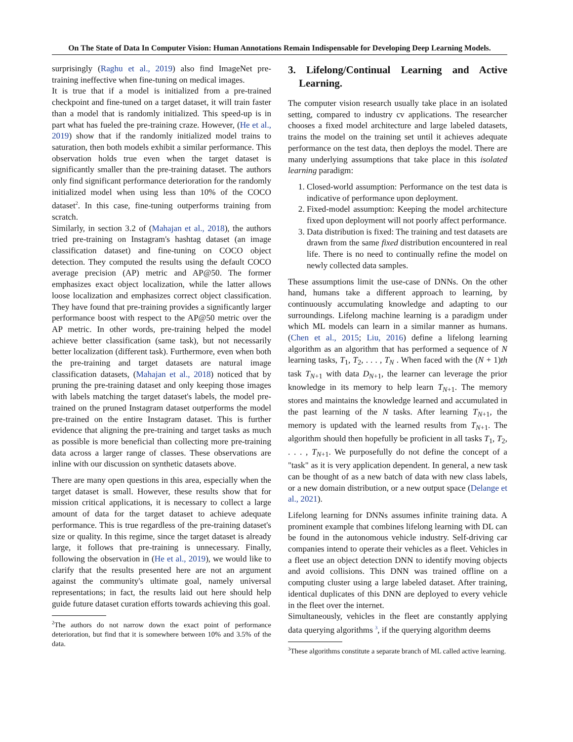On The State of Data In Computer Vision: Human Annotations Remain Indispensable for Developing Deep Learning Models.
surprisingly (Raghu et al., 2019) also find ImageNet pre-training ineffective when fine-tuning on medical images.
It is true that if a model is initialized from a pre-trained checkpoint and fine-tuned on a target dataset, it will train faster than a model that is randomly initialized. This speed-up is in part what has fueled the pre-training craze. However, (He et al., 2019) show that if the randomly initialized model trains to saturation, then both models exhibit a similar performance. This observation holds true even when the target dataset is significantly smaller than the pre-training dataset. The authors only find significant performance deterioration for the randomly initialized model when using less than 10% of the COCO dataset<sup>2</sup>. In this case, fine-tuning outperforms training from scratch.
Similarly, in section 3.2 of (Mahajan et al., 2018), the authors tried pre-training on Instagram's hashtag dataset (an image classification dataset) and fine-tuning on COCO object detection. They computed the results using the default COCO average precision (AP) metric and AP@50. The former emphasizes exact object localization, while the latter allows loose localization and emphasizes correct object classification. They have found that pre-training provides a significantly larger performance boost with respect to the AP@50 metric over the AP metric. In other words, pre-training helped the model achieve better classification (same task), but not necessarily better localization (different task). Furthermore, even when both the pre-training and target datasets are natural image classification datasets, (Mahajan et al., 2018) noticed that by pruning the pre-training dataset and only keeping those images with labels matching the target dataset's labels, the model pre-trained on the pruned Instagram dataset outperforms the model pre-trained on the entire Instagram dataset. This is further evidence that aligning the pre-training and target tasks as much as possible is more beneficial than collecting more pre-training data across a larger range of classes. These observations are inline with our discussion on synthetic datasets above.
There are many open questions in this area, especially when the target dataset is small. However, these results show that for mission critical applications, it is necessary to collect a large amount of data for the target dataset to achieve adequate performance. This is true regardless of the pre-training dataset's size or quality. In this regime, since the target dataset is already large, it follows that pre-training is unnecessary. Finally, following the observation in (He et al., 2019), we would like to clarify that the results presented here are not an argument against the community's ultimate goal, namely universal representations; in fact, the results laid out here should help guide future dataset curation efforts towards achieving this goal.
<sup>2</sup> The authors do not narrow down the exact point of performance deterioration, but find that it is somewhere between 10% and 3.5% of the data.
3. Lifelong/Continual Learning and Active Learning.
The computer vision research usually take place in an isolated setting, compared to industry cv applications. The researcher chooses a fixed model architecture and large labeled datasets, trains the model on the training set until it achieves adequate performance on the test data, then deploys the model. There are many underlying assumptions that take place in this isolated learning paradigm:
1. Closed-world assumption: Performance on the test data is indicative of performance upon deployment.
2. Fixed-model assumption: Keeping the model architecture fixed upon deployment will not poorly affect performance.
3. Data distribution is fixed: The training and test datasets are drawn from the same fixed distribution encountered in real life. There is no need to continually refine the model on newly collected data samples.
These assumptions limit the use-case of DNNs. On the other hand, humans take a different approach to learning, by continuously accumulating knowledge and adapting to our surroundings. Lifelong machine learning is a paradigm under which ML models can learn in a similar manner as humans. (Chen et al., 2015; Liu, 2016) define a lifelong learning algorithm as an algorithm that has performed a sequence of N learning tasks, T<sub>1</sub>, T<sub>2</sub>, . . . , T<sub>N</sub> . When faced with the (N + 1)th task T<sub>N+1</sub> with data D<sub>N+1</sub>, the learner can leverage the prior knowledge in its memory to help learn T<sub>N+1</sub>. The memory stores and maintains the knowledge learned and accumulated in the past learning of the N tasks. After learning T<sub>N+1</sub>, the memory is updated with the learned results from T<sub>N+1</sub>. The algorithm should then hopefully be proficient in all tasks T<sub>1</sub>, T<sub>2</sub>, . . . , T<sub>N+1</sub>. We purposefully do not define the concept of a "task" as it is very application dependent. In general, a new task can be thought of as a new batch of data with new class labels, or a new domain distribution, or a new output space (Delange et al., 2021).
Lifelong learning for DNNs assumes infinite training data. A prominent example that combines lifelong learning with DL can be found in the autonomous vehicle industry. Self-driving car companies intend to operate their vehicles as a fleet. Vehicles in a fleet use an object detection DNN to identify moving objects and avoid collisions. This DNN was trained offline on a computing cluster using a large labeled dataset. After training, identical duplicates of this DNN are deployed to every vehicle in the fleet over the internet.
Simultaneously, vehicles in the fleet are constantly applying data querying algorithms <sup>3</sup>, if the querying algorithm deems
<sup>3</sup> These algorithms constitute a separate branch of ML called active learning.